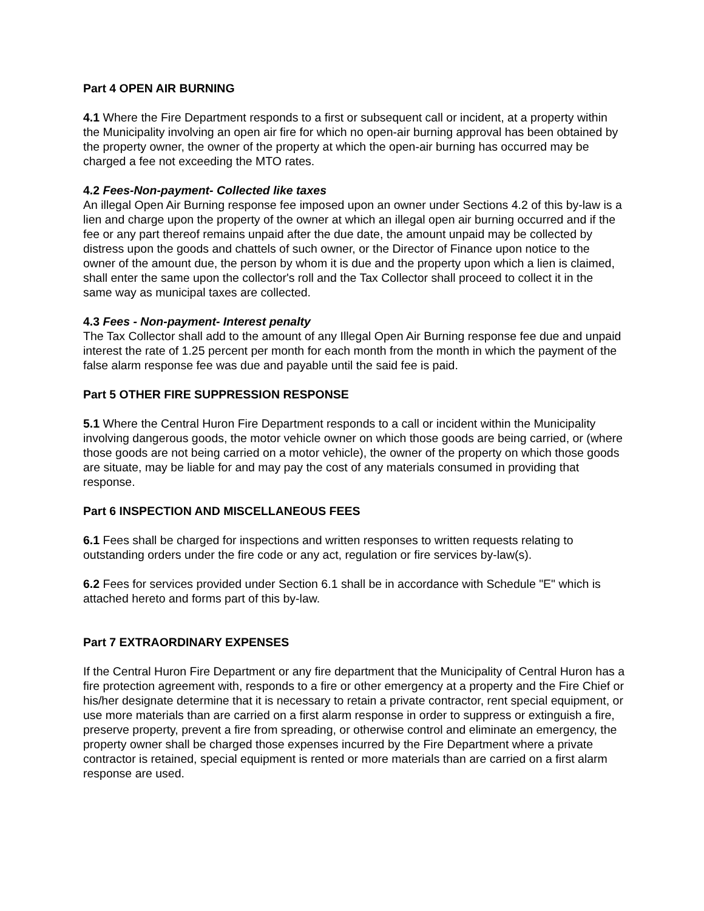Part 4 OPEN AIR BURNING
4.1 Where the Fire Department responds to a first or subsequent call or incident, at a property within the Municipality involving an open air fire for which no open-air burning approval has been obtained by the property owner, the owner of the property at which the open-air burning has occurred may be charged a fee not exceeding the MTO rates.
4.2 Fees-Non-payment- Collected like taxes
An illegal Open Air Burning response fee imposed upon an owner under Sections 4.2 of this by-law is a lien and charge upon the property of the owner at which an illegal open air burning occurred and if the fee or any part thereof remains unpaid after the due date, the amount unpaid may be collected by distress upon the goods and chattels of such owner, or the Director of Finance upon notice to the owner of the amount due, the person by whom it is due and the property upon which a lien is claimed, shall enter the same upon the collector's roll and the Tax Collector shall proceed to collect it in the same way as municipal taxes are collected.
4.3 Fees - Non-payment- Interest penalty
The Tax Collector shall add to the amount of any Illegal Open Air Burning response fee due and unpaid interest the rate of 1.25 percent per month for each month from the month in which the payment of the false alarm response fee was due and payable until the said fee is paid.
Part 5 OTHER FIRE SUPPRESSION RESPONSE
5.1 Where the Central Huron Fire Department responds to a call or incident within the Municipality involving dangerous goods, the motor vehicle owner on which those goods are being carried, or (where those goods are not being carried on a motor vehicle), the owner of the property on which those goods are situate, may be liable for and may pay the cost of any materials consumed in providing that response.
Part 6 INSPECTION AND MISCELLANEOUS FEES
6.1 Fees shall be charged for inspections and written responses to written requests relating to outstanding orders under the fire code or any act, regulation or fire services by-law(s).
6.2 Fees for services provided under Section 6.1 shall be in accordance with Schedule "E" which is attached hereto and forms part of this by-law.
Part 7 EXTRAORDINARY EXPENSES
If the Central Huron Fire Department or any fire department that the Municipality of Central Huron has a fire protection agreement with, responds to a fire or other emergency at a property and the Fire Chief or his/her designate determine that it is necessary to retain a private contractor, rent special equipment, or use more materials than are carried on a first alarm response in order to suppress or extinguish a fire, preserve property, prevent a fire from spreading, or otherwise control and eliminate an emergency, the property owner shall be charged those expenses incurred by the Fire Department where a private contractor is retained, special equipment is rented or more materials than are carried on a first alarm response are used.